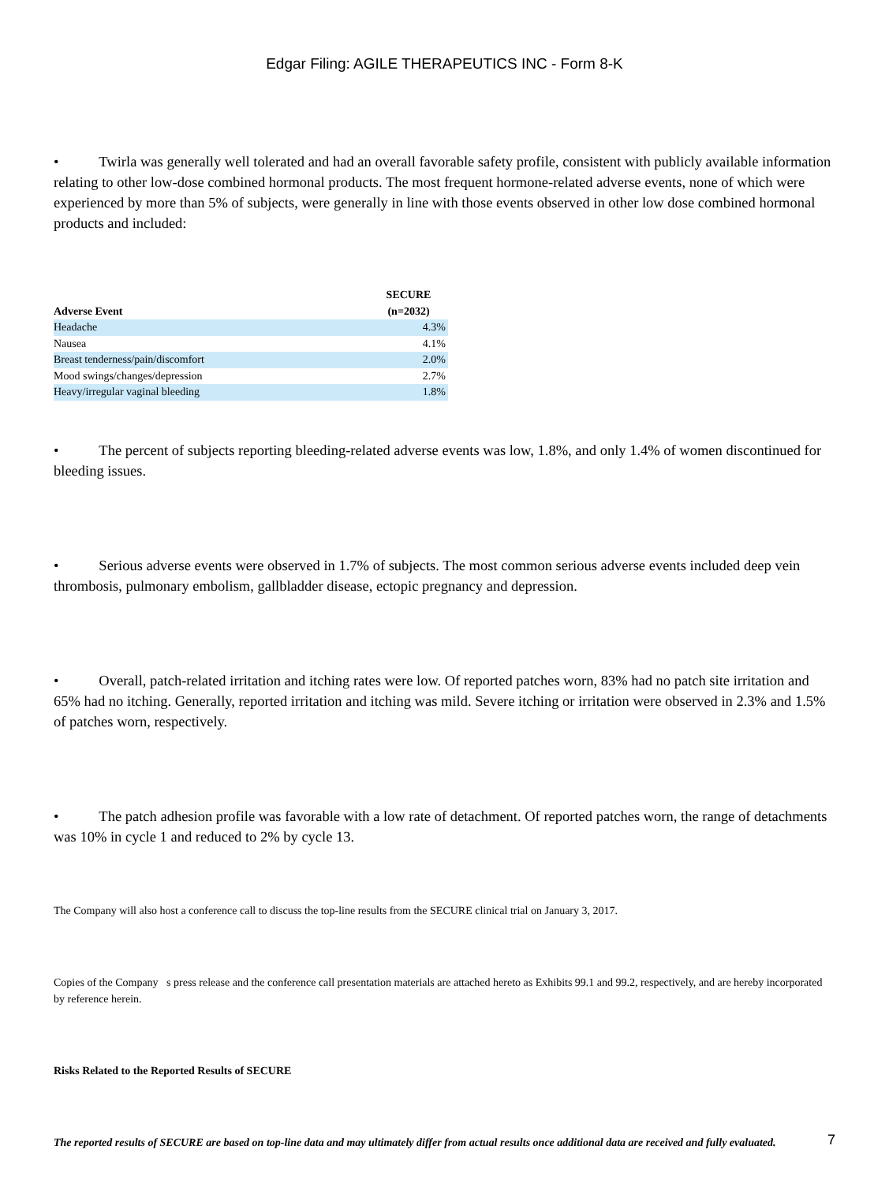Edgar Filing: AGILE THERAPEUTICS INC - Form 8-K
• Twirla was generally well tolerated and had an overall favorable safety profile, consistent with publicly available information relating to other low-dose combined hormonal products. The most frequent hormone-related adverse events, none of which were experienced by more than 5% of subjects, were generally in line with those events observed in other low dose combined hormonal products and included:
| | SECURE | |
| --- | --- | --- |
| Adverse Event | (n=2032) | |
| Headache | 4.3% | |
| Nausea | 4.1% | |
| Breast tenderness/pain/discomfort | 2.0% | |
| Mood swings/changes/depression | 2.7% | |
| Heavy/irregular vaginal bleeding | 1.8% | |
• The percent of subjects reporting bleeding-related adverse events was low, 1.8%, and only 1.4% of women discontinued for bleeding issues.
• Serious adverse events were observed in 1.7% of subjects. The most common serious adverse events included deep vein thrombosis, pulmonary embolism, gallbladder disease, ectopic pregnancy and depression.
• Overall, patch-related irritation and itching rates were low. Of reported patches worn, 83% had no patch site irritation and 65% had no itching. Generally, reported irritation and itching was mild. Severe itching or irritation were observed in 2.3% and 1.5% of patches worn, respectively.
• The patch adhesion profile was favorable with a low rate of detachment. Of reported patches worn, the range of detachments was 10% in cycle 1 and reduced to 2% by cycle 13.
The Company will also host a conference call to discuss the top-line results from the SECURE clinical trial on January 3, 2017.
Copies of the Company s press release and the conference call presentation materials are attached hereto as Exhibits 99.1 and 99.2, respectively, and are hereby incorporated by reference herein.
Risks Related to the Reported Results of SECURE
The reported results of SECURE are based on top-line data and may ultimately differ from actual results once additional data are received and fully evaluated.
7